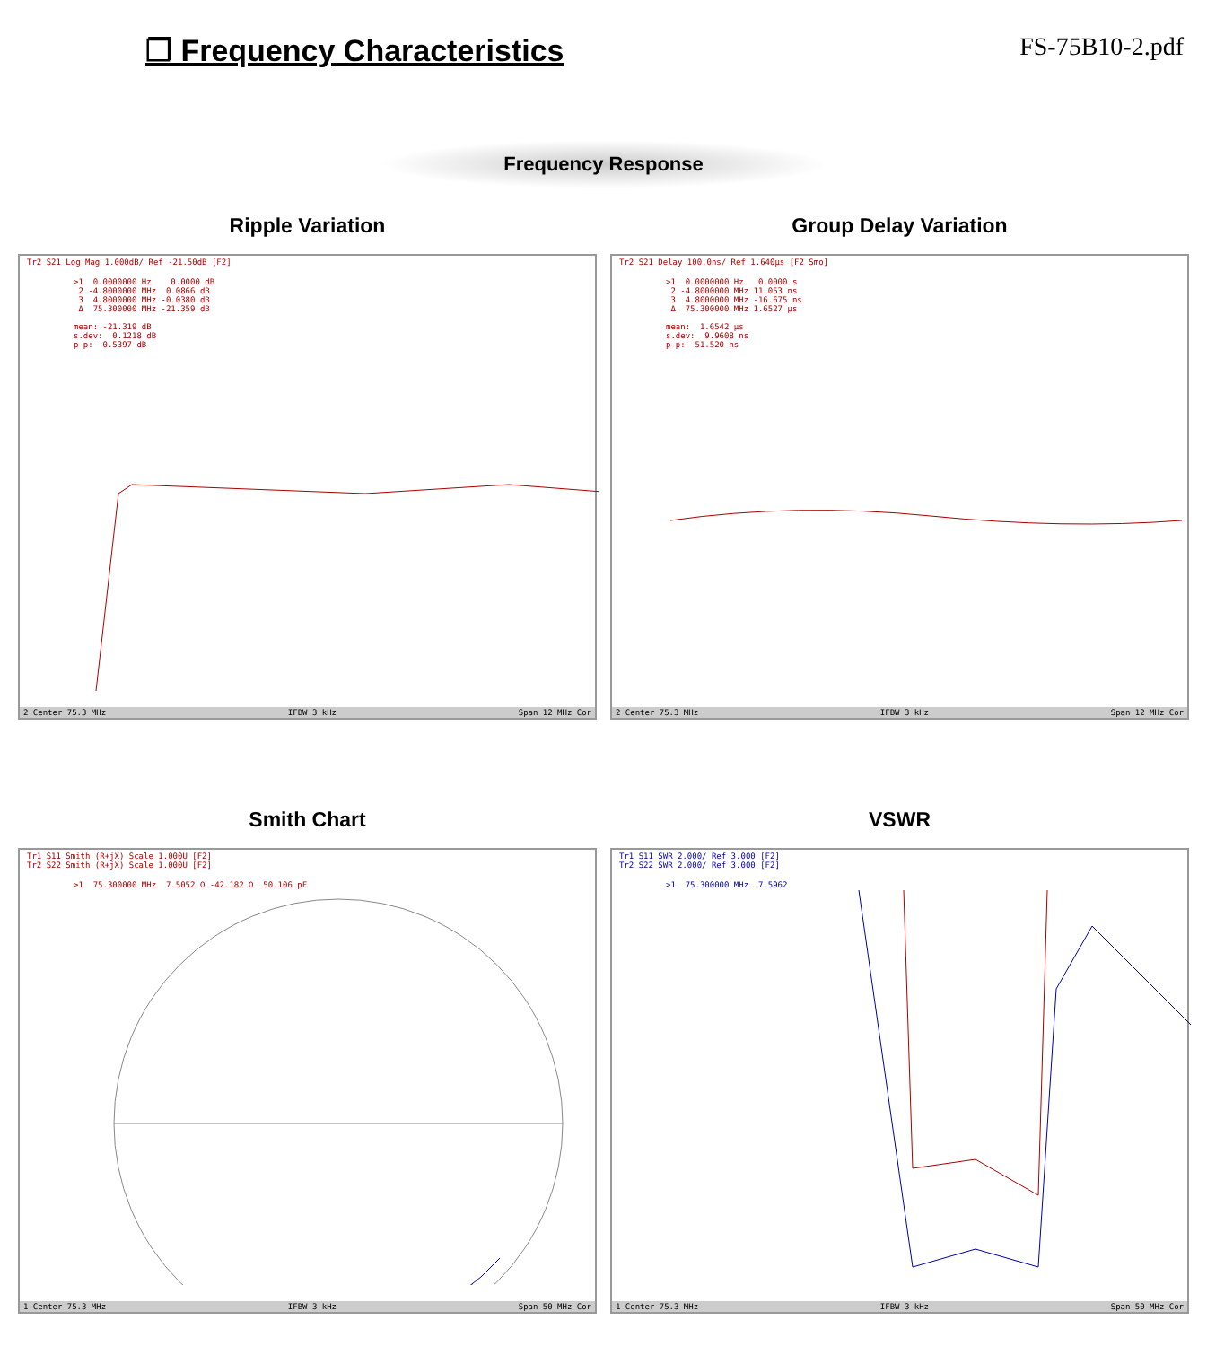❐ Frequency Characteristics
FS-75B10-2.pdf
Frequency Response
Ripple Variation
Tr2 S21 Log Mag 1.000dB/ Ref -21.50dB [F2]
>1 0.0000000 Hz 0.0000 dB 2 -4.8000000 MHz 0.0866 dB 3 4.8000000 MHz -0.0380 dB Δ 75.300000 MHz -21.359 dB mean: -21.319 dB s.dev: 0.1218 dB p-p: 0.5397 dB
2 Center 75.3 MHz IFBW 3 kHz Span 12 MHz Cor
Group Delay Variation
Tr2 S21 Delay 100.0ns/ Ref 1.640µs [F2 Smo]
>1 0.0000000 Hz 0.0000 s 2 -4.8000000 MHz 11.053 ns 3 4.8000000 MHz -16.675 ns Δ 75.300000 MHz 1.6527 µs mean: 1.6542 µs s.dev: 9.9608 ns p-p: 51.520 ns
2 Center 75.3 MHz IFBW 3 kHz Span 12 MHz Cor
Smith Chart
Tr1 S11 Smith (R+jX) Scale 1.000U [F2]
Tr2 S22 Smith (R+jX) Scale 1.000U [F2]
>1 75.300000 MHz 7.5052 Ω -42.182 Ω 50.106 pF
1 Center 75.3 MHz IFBW 3 kHz Span 50 MHz Cor
VSWR
Tr1 S11 SWR 2.000/ Ref 3.000 [F2]
Tr2 S22 SWR 2.000/ Ref 3.000 [F2]
>1 75.300000 MHz 7.5962
1 Center 75.3 MHz IFBW 3 kHz Span 50 MHz Cor